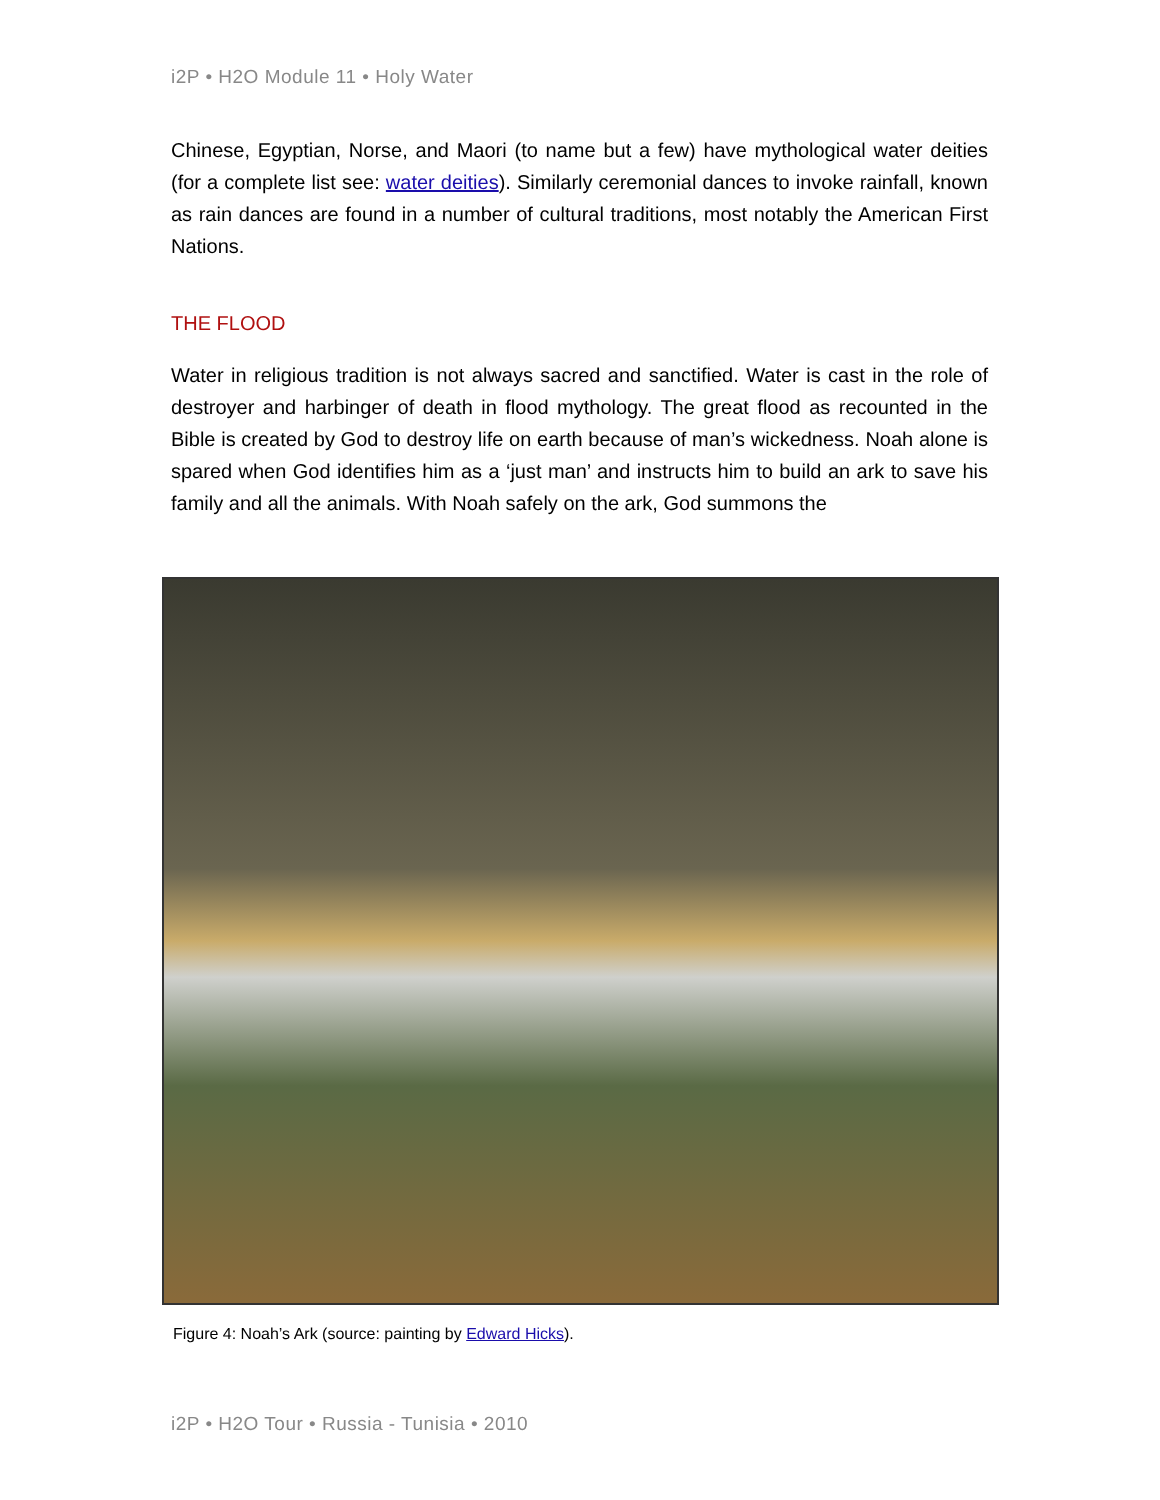i2P • H2O Module 11 • Holy Water
Chinese, Egyptian, Norse, and Maori (to name but a few) have mythological water deities (for a complete list see: water deities). Similarly ceremonial dances to invoke rainfall, known as rain dances are found in a number of cultural traditions, most notably the American First Nations.
THE FLOOD
Water in religious tradition is not always sacred and sanctified. Water is cast in the role of destroyer and harbinger of death in flood mythology. The great flood as recounted in the Bible is created by God to destroy life on earth because of man’s wickedness. Noah alone is spared when God identifies him as a ‘just man’ and instructs him to build an ark to save his family and all the animals. With Noah safely on the ark, God summons the
Figure 4: Noah’s Ark (source: painting by Edward Hicks).
i2P • H2O Tour • Russia - Tunisia • 2010